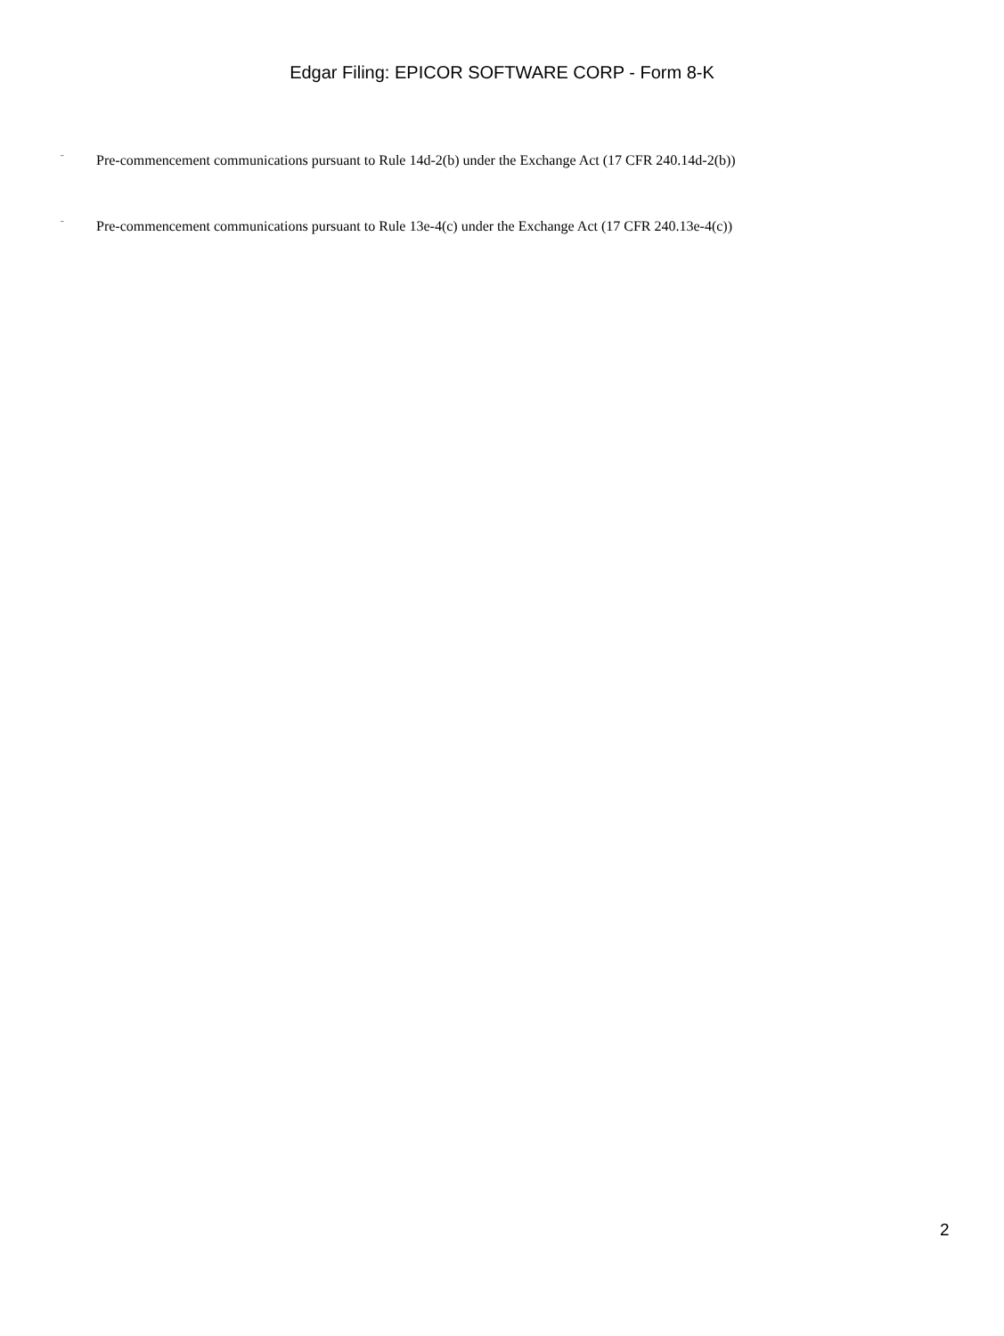Edgar Filing: EPICOR SOFTWARE CORP - Form 8-K
¨ Pre-commencement communications pursuant to Rule 14d-2(b) under the Exchange Act (17 CFR 240.14d-2(b))
¨ Pre-commencement communications pursuant to Rule 13e-4(c) under the Exchange Act (17 CFR 240.13e-4(c))
2